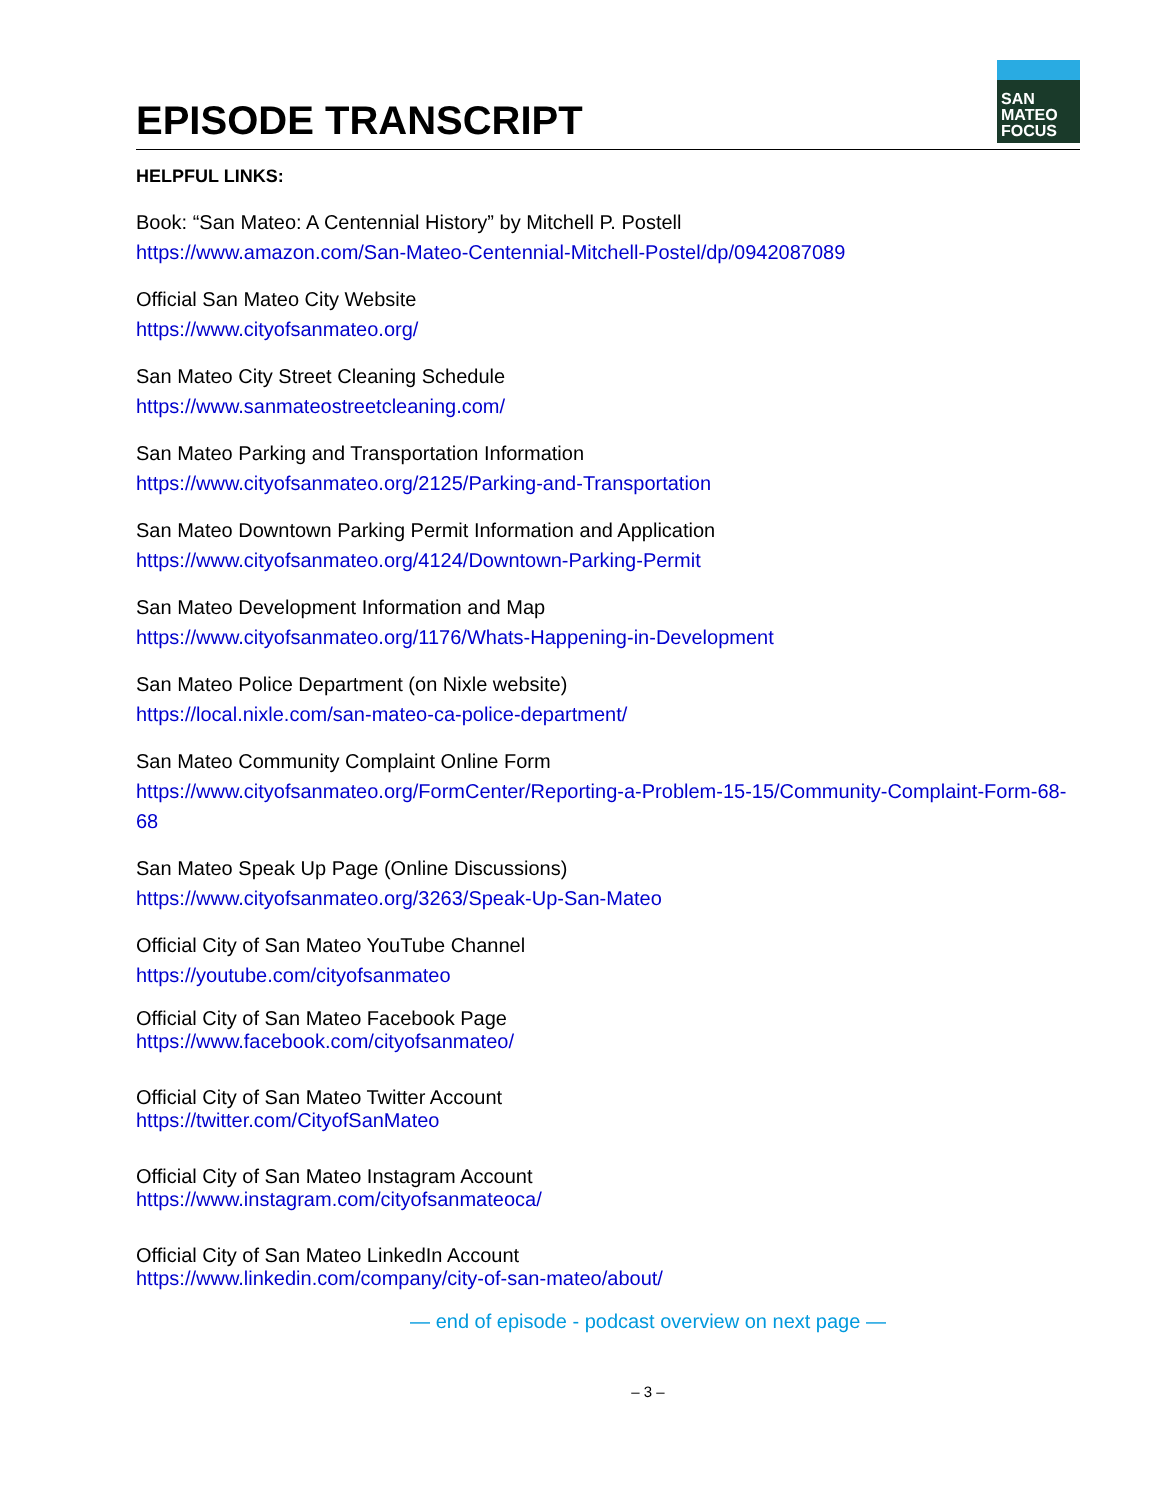EPISODE TRANSCRIPT
SAN
MATEO
FOCUS
HELPFUL LINKS:
Book: “San Mateo: A Centennial History” by Mitchell P. Postell
https://www.amazon.com/San-Mateo-Centennial-Mitchell-Postel/dp/0942087089
Official San Mateo City Website
https://www.cityofsanmateo.org/
San Mateo City Street Cleaning Schedule
https://www.sanmateostreetcleaning.com/
San Mateo Parking and Transportation Information
https://www.cityofsanmateo.org/2125/Parking-and-Transportation
San Mateo Downtown Parking Permit Information and Application
https://www.cityofsanmateo.org/4124/Downtown-Parking-Permit
San Mateo Development Information and Map
https://www.cityofsanmateo.org/1176/Whats-Happening-in-Development
San Mateo Police Department (on Nixle website)
https://local.nixle.com/san-mateo-ca-police-department/
San Mateo Community Complaint Online Form
https://www.cityofsanmateo.org/FormCenter/Reporting-a-Problem-15-15/Community-Complaint-Form-68-68
San Mateo Speak Up Page (Online Discussions)
https://www.cityofsanmateo.org/3263/Speak-Up-San-Mateo
Official City of San Mateo YouTube Channel
https://youtube.com/cityofsanmateo
Official City of San Mateo Facebook Page
https://www.facebook.com/cityofsanmateo/
Official City of San Mateo Twitter Account
https://twitter.com/CityofSanMateo
Official City of San Mateo Instagram Account
https://www.instagram.com/cityofsanmateoca/
Official City of San Mateo LinkedIn Account
https://www.linkedin.com/company/city-of-san-mateo/about/
— end of episode - podcast overview on next page —
– 3 –